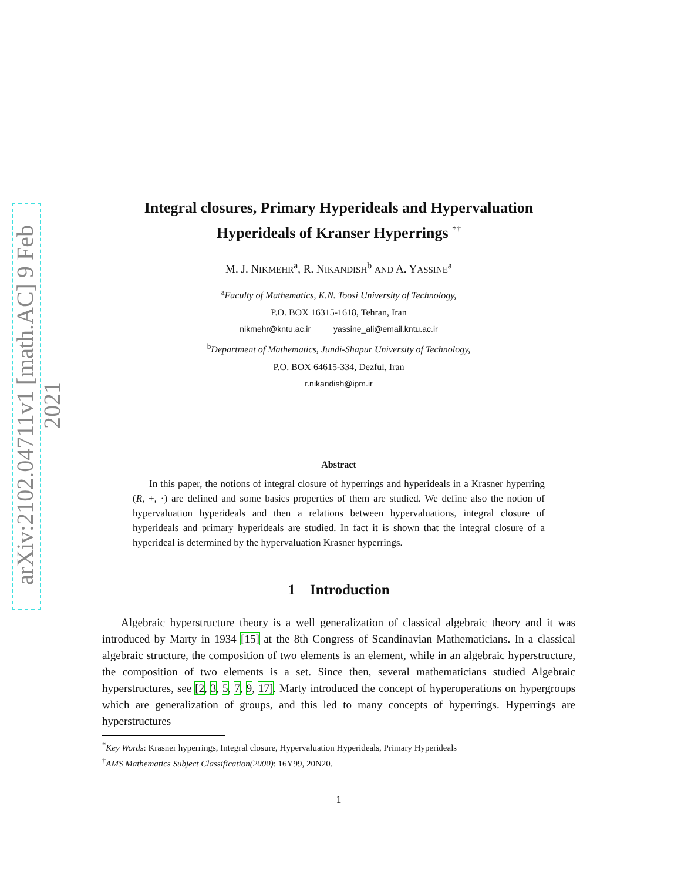arXiv:2102.04711v1 [math.AC] 9 Feb 2021
Integral closures, Primary Hyperideals and Hypervaluation
Hyperideals of Kranser Hyperrings <sup>*†</sup>
M. J. NIKMEHR<sup>a</sup>, R. NIKANDISH<sup>b</sup> AND A. YASSINE<sup>a</sup>
<sup>a</sup> Faculty of Mathematics, K.N. Toosi University of Technology,
P.O. BOX 16315-1618, Tehran, Iran
nikmehr@kntu.ac.ir yassine_ali@email.kntu.ac.ir
<sup>b</sup> Department of Mathematics, Jundi-Shapur University of Technology,
P.O. BOX 64615-334, Dezful, Iran
r.nikandish@ipm.ir
Abstract
In this paper, the notions of integral closure of hyperrings and hyperideals in a Krasner hyperring (R, +, ·) are defined and some basics properties of them are studied. We define also the notion of hypervaluation hyperideals and then a relations between hypervaluations, integral closure of hyperideals and primary hyperideals are studied. In fact it is shown that the integral closure of a hyperideal is determined by the hypervaluation Krasner hyperrings.
1 Introduction
Algebraic hyperstructure theory is a well generalization of classical algebraic theory and it was introduced by Marty in 1934 [15] at the 8th Congress of Scandinavian Mathematicians. In a classical algebraic structure, the composition of two elements is an element, while in an algebraic hyperstructure, the composition of two elements is a set. Since then, several mathematicians studied Algebraic hyperstructures, see [2, 3, 5, 7, 9, 17]. Marty introduced the concept of hyperoperations on hypergroups which are generalization of groups, and this led to many concepts of hyperrings. Hyperrings are hyperstructures
<sup>*</sup> Key Words: Krasner hyperrings, Integral closure, Hypervaluation Hyperideals, Primary Hyperideals
<sup>†</sup> AMS Mathematics Subject Classification(2000): 16Y99, 20N20.
1